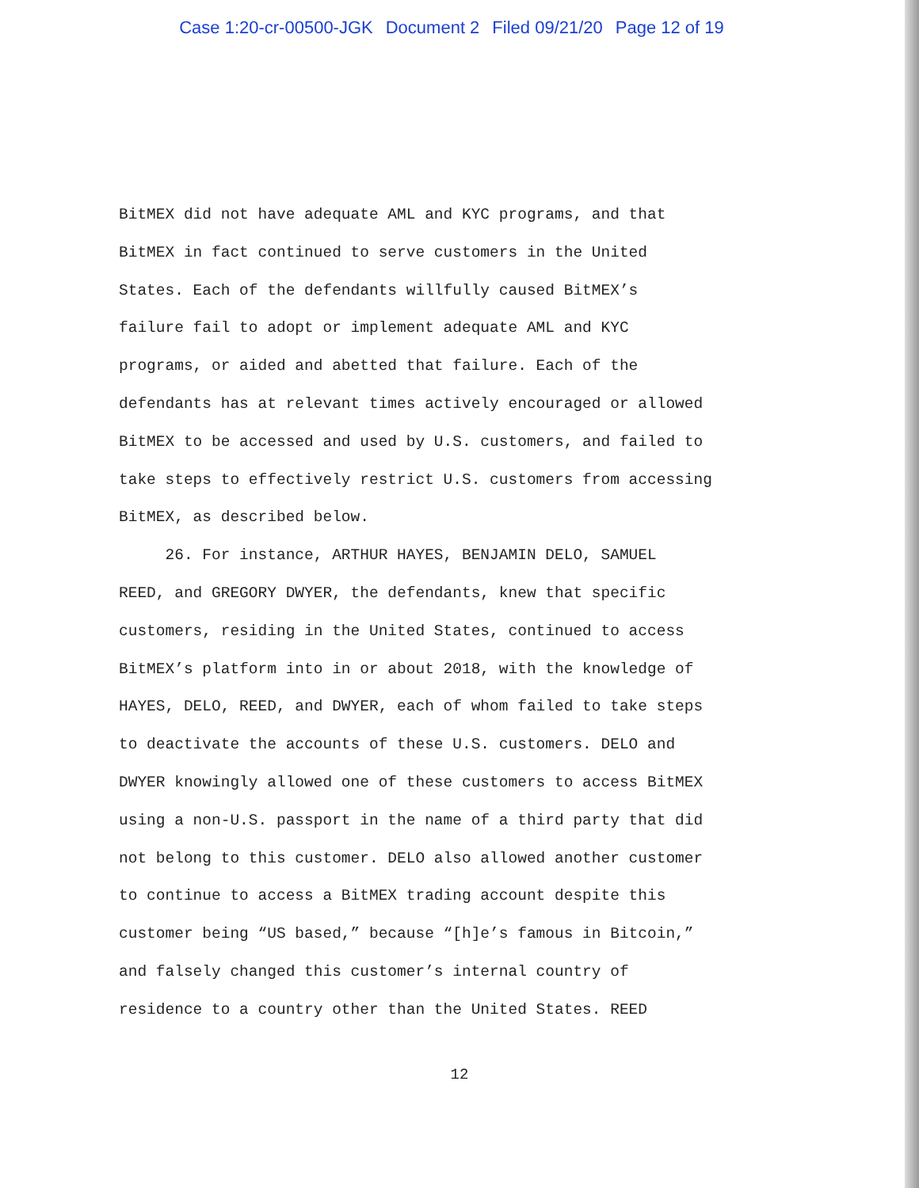Case 1:20-cr-00500-JGK Document 2 Filed 09/21/20 Page 12 of 19
BitMEX did not have adequate AML and KYC programs, and that
BitMEX in fact continued to serve customers in the United
States. Each of the defendants willfully caused BitMEX’s
failure fail to adopt or implement adequate AML and KYC
programs, or aided and abetted that failure. Each of the
defendants has at relevant times actively encouraged or allowed
BitMEX to be accessed and used by U.S. customers, and failed to
take steps to effectively restrict U.S. customers from accessing
BitMEX, as described below.
26. For instance, ARTHUR HAYES, BENJAMIN DELO, SAMUEL
REED, and GREGORY DWYER, the defendants, knew that specific
customers, residing in the United States, continued to access
BitMEX’s platform into in or about 2018, with the knowledge of
HAYES, DELO, REED, and DWYER, each of whom failed to take steps
to deactivate the accounts of these U.S. customers. DELO and
DWYER knowingly allowed one of these customers to access BitMEX
using a non-U.S. passport in the name of a third party that did
not belong to this customer. DELO also allowed another customer
to continue to access a BitMEX trading account despite this
customer being “US based,” because “[h]e’s famous in Bitcoin,”
and falsely changed this customer’s internal country of
residence to a country other than the United States. REED
12